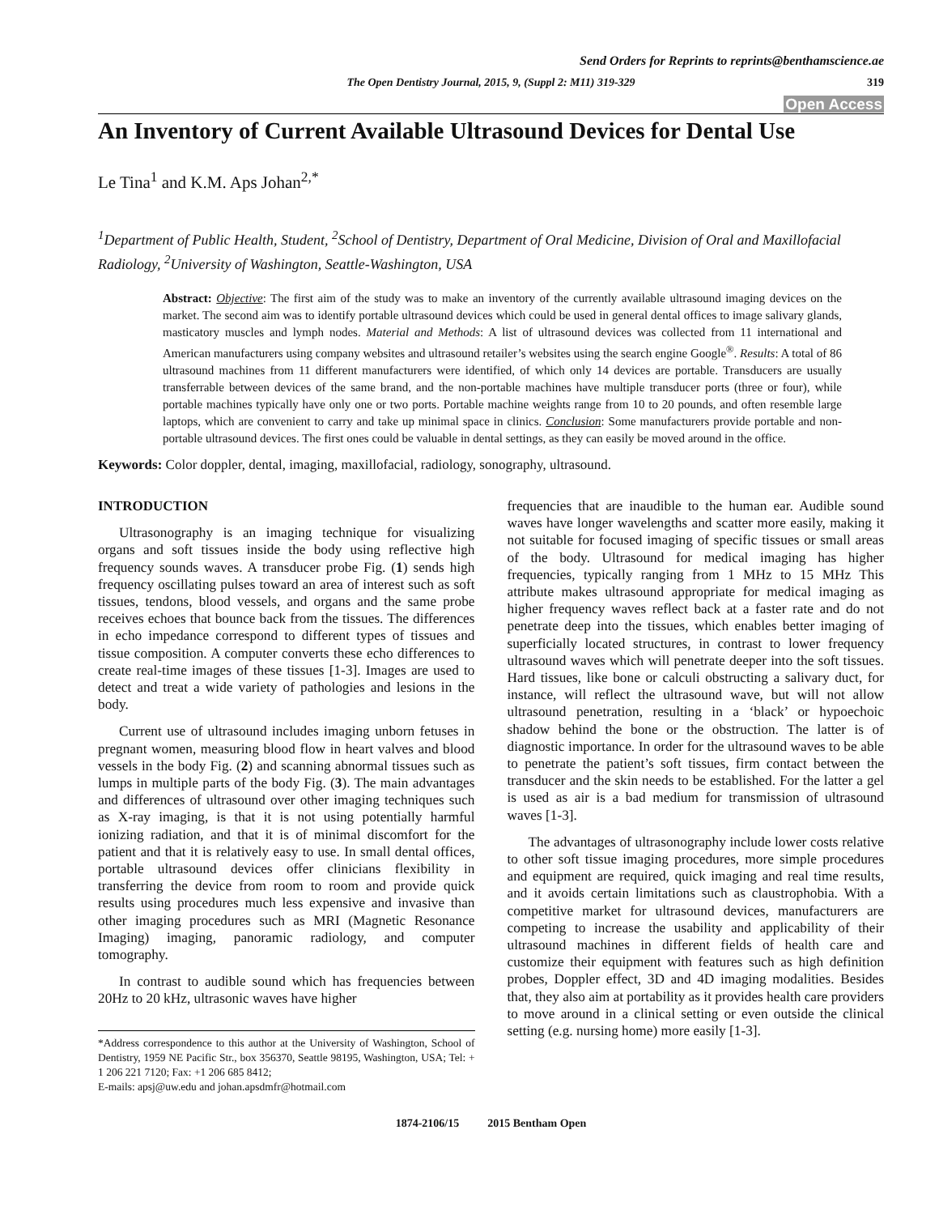Send Orders for Reprints to reprints@benthamscience.ae
The Open Dentistry Journal, 2015, 9, (Suppl 2: M11) 319-329 319
Open Access
An Inventory of Current Available Ultrasound Devices for Dental Use
Le Tina<sup>1</sup> and K.M. Aps Johan<sup>2,*</sup>
<sup>1</sup> Department of Public Health, Student, <sup>2</sup>School of Dentistry, Department of Oral Medicine, Division of Oral and Maxillofacial Radiology, <sup>2</sup>University of Washington, Seattle-Washington, USA
Abstract: Objective: The first aim of the study was to make an inventory of the currently available ultrasound imaging devices on the market. The second aim was to identify portable ultrasound devices which could be used in general dental offices to image salivary glands, masticatory muscles and lymph nodes. Material and Methods: A list of ultrasound devices was collected from 11 international and American manufacturers using company websites and ultrasound retailer’s websites using the search engine Google<sup>®</sup>. Results: A total of 86 ultrasound machines from 11 different manufacturers were identified, of which only 14 devices are portable. Transducers are usually transferrable between devices of the same brand, and the non-portable machines have multiple transducer ports (three or four), while portable machines typically have only one or two ports. Portable machine weights range from 10 to 20 pounds, and often resemble large laptops, which are convenient to carry and take up minimal space in clinics. Conclusion: Some manufacturers provide portable and non-portable ultrasound devices. The first ones could be valuable in dental settings, as they can easily be moved around in the office.
Keywords: Color doppler, dental, imaging, maxillofacial, radiology, sonography, ultrasound.
INTRODUCTION
Ultrasonography is an imaging technique for visualizing organs and soft tissues inside the body using reflective high frequency sounds waves. A transducer probe Fig. (1) sends high frequency oscillating pulses toward an area of interest such as soft tissues, tendons, blood vessels, and organs and the same probe receives echoes that bounce back from the tissues. The differences in echo impedance correspond to different types of tissues and tissue composition. A computer converts these echo differences to create real-time images of these tissues [1-3]. Images are used to detect and treat a wide variety of pathologies and lesions in the body.
Current use of ultrasound includes imaging unborn fetuses in pregnant women, measuring blood flow in heart valves and blood vessels in the body Fig. (2) and scanning abnormal tissues such as lumps in multiple parts of the body Fig. (3). The main advantages and differences of ultrasound over other imaging techniques such as X-ray imaging, is that it is not using potentially harmful ionizing radiation, and that it is of minimal discomfort for the patient and that it is relatively easy to use. In small dental offices, portable ultrasound devices offer clinicians flexibility in transferring the device from room to room and provide quick results using procedures much less expensive and invasive than other imaging procedures such as MRI (Magnetic Resonance Imaging) imaging, panoramic radiology, and computer tomography.
In contrast to audible sound which has frequencies between 20Hz to 20 kHz, ultrasonic waves have higher
*Address correspondence to this author at the University of Washington, School of Dentistry, 1959 NE Pacific Str., box 356370, Seattle 98195, Washington, USA; Tel: + 1 206 221 7120; Fax: +1 206 685 8412;
E-mails: apsj@uw.edu and johan.apsdmfr@hotmail.com
frequencies that are inaudible to the human ear. Audible sound waves have longer wavelengths and scatter more easily, making it not suitable for focused imaging of specific tissues or small areas of the body. Ultrasound for medical imaging has higher frequencies, typically ranging from 1 MHz to 15 MHz This attribute makes ultrasound appropriate for medical imaging as higher frequency waves reflect back at a faster rate and do not penetrate deep into the tissues, which enables better imaging of superficially located structures, in contrast to lower frequency ultrasound waves which will penetrate deeper into the soft tissues. Hard tissues, like bone or calculi obstructing a salivary duct, for instance, will reflect the ultrasound wave, but will not allow ultrasound penetration, resulting in a ‘black’ or hypoechoic shadow behind the bone or the obstruction. The latter is of diagnostic importance. In order for the ultrasound waves to be able to penetrate the patient’s soft tissues, firm contact between the transducer and the skin needs to be established. For the latter a gel is used as air is a bad medium for transmission of ultrasound waves [1-3].
The advantages of ultrasonography include lower costs relative to other soft tissue imaging procedures, more simple procedures and equipment are required, quick imaging and real time results, and it avoids certain limitations such as claustrophobia. With a competitive market for ultrasound devices, manufacturers are competing to increase the usability and applicability of their ultrasound machines in different fields of health care and customize their equipment with features such as high definition probes, Doppler effect, 3D and 4D imaging modalities. Besides that, they also aim at portability as it provides health care providers to move around in a clinical setting or even outside the clinical setting (e.g. nursing home) more easily [1-3].
1874-2106/15 2015 Bentham Open